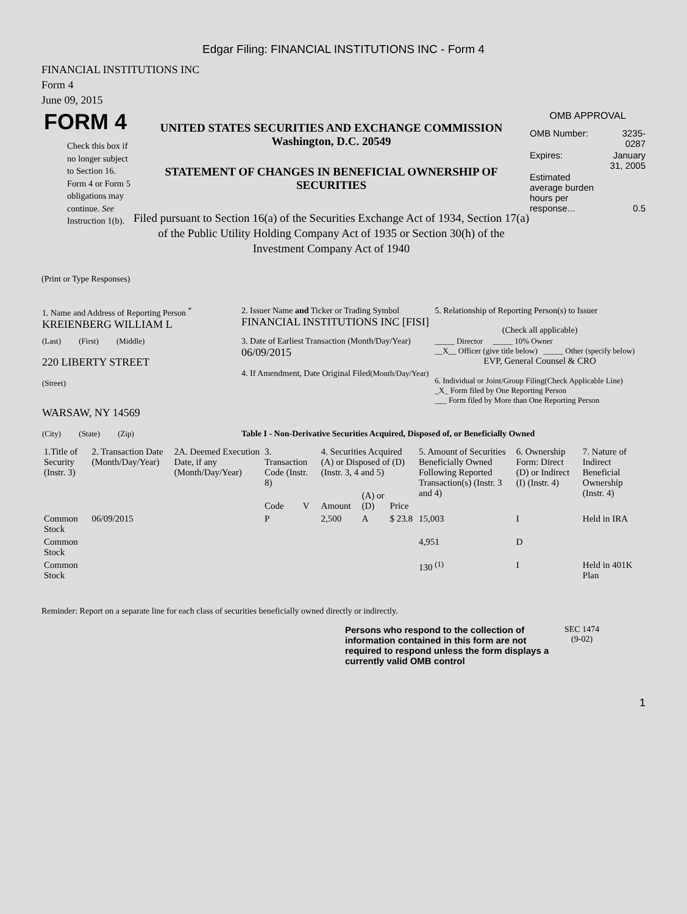Edgar Filing: FINANCIAL INSTITUTIONS INC - Form 4
FINANCIAL INSTITUTIONS INC
Form 4
June 09, 2015
FORM 4
Check this box if no longer subject to Section 16. Form 4 or Form 5 obligations may continue. See Instruction 1(b).
UNITED STATES SECURITIES AND EXCHANGE COMMISSION
Washington, D.C. 20549
STATEMENT OF CHANGES IN BENEFICIAL OWNERSHIP OF SECURITIES
Filed pursuant to Section 16(a) of the Securities Exchange Act of 1934, Section 17(a) of the Public Utility Holding Company Act of 1935 or Section 30(h) of the Investment Company Act of 1940
OMB APPROVAL
| OMB Number: | 3235-0287 |
| Expires: | January 31, 2005 |
| Estimated average burden hours per response... | 0.5 |
(Print or Type Responses)
| 1. Name and Address of Reporting Person <sup>*</sup> KREIENBERG WILLIAM L | 2. Issuer Name and Ticker or Trading Symbol FINANCIAL INSTITUTIONS INC [FISI] | 5. Relationship of Reporting Person(s) to Issuer (Check all applicable) |
| (Last) (First) (Middle) 220 LIBERTY STREET (Street) | 3. Date of Earliest Transaction (Month/Day/Year) 06/09/2015 4. If Amendment, Date Original Filed (Month/Day/Year) | _____ Director _____ 10% Owner __X__ Officer (give title below) _____ Other (specify below) EVP, General Counsel & CRO 6. Individual or Joint/Group Filing(Check Applicable Line) _X_ Form filed by One Reporting Person ___ Form filed by More than One Reporting Person |
| WARSAW, NY 14569 (City) (State) (Zip) | Table I - Non-Derivative Securities Acquired, Disposed of, or Beneficially Owned | |
| 1.Title of Security (Instr. 3) | 2. Transaction Date (Month/Day/Year) | 2A. Deemed Execution Date, if any (Month/Day/Year) | 3. Transaction Code (Instr. 8) | | 4. Securities Acquired (A) or Disposed of (D) (Instr. 3, 4 and 5) | | | 5. Amount of Securities Beneficially Owned Following Reported Transaction(s) (Instr. 3 and 4) | 6. Ownership Form: Direct (D) or Indirect (I) (Instr. 4) | 7. Nature of Indirect Beneficial Ownership (Instr. 4) |
| --- | --- | --- | --- | --- | --- | --- | --- | --- | --- | --- |
| | | | Code | V | Amount | (A) or (D) | Price | | | |
| Common Stock | 06/09/2015 | | P | | 2,500 | A | $ 23.8 | 15,003 | I | Held in IRA |
| Common Stock | | | | | | | | 4,951 | D | |
| Common Stock | | | | | | | | 130 <sup>(1)</sup> | I | Held in 401K Plan |
Reminder: Report on a separate line for each class of securities beneficially owned directly or indirectly.
Persons who respond to the collection of information contained in this form are not required to respond unless the form displays a currently valid OMB control
SEC 1474
(9-02)
1